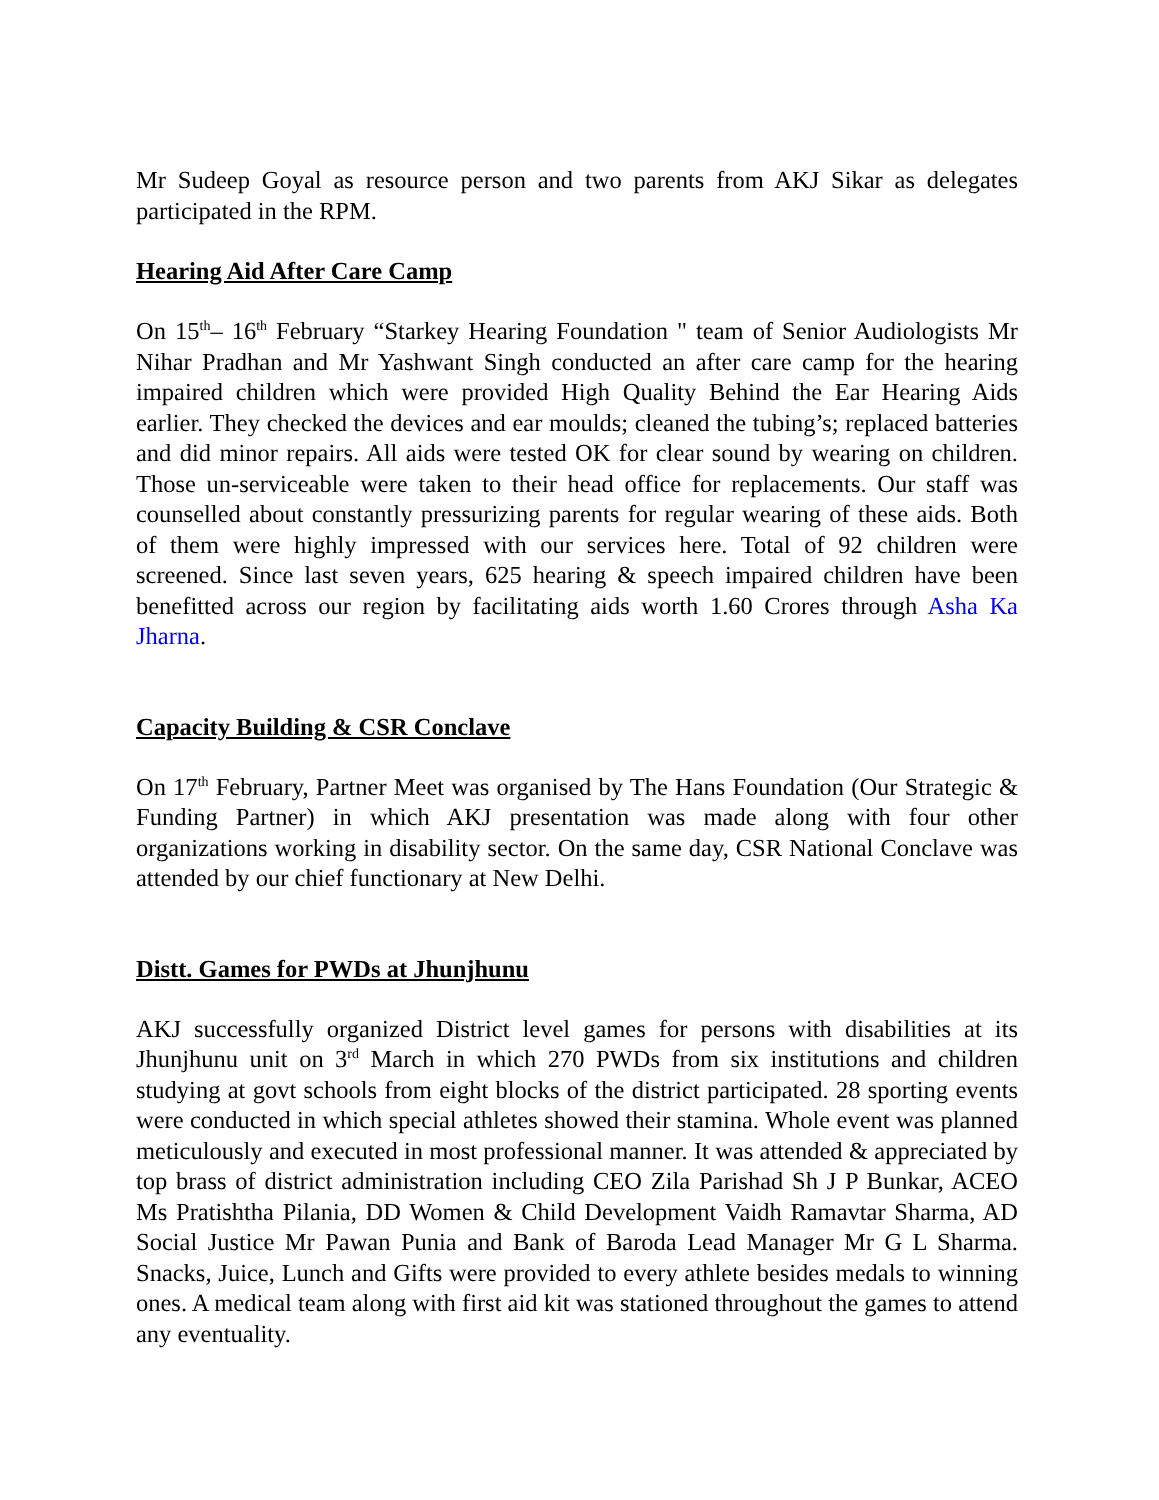Mr Sudeep Goyal as resource person and two parents from AKJ Sikar as delegates participated in the RPM.
Hearing Aid After Care Camp
On 15<sup>th</sup>– 16<sup>th</sup> February “Starkey Hearing Foundation " team of Senior Audiologists Mr Nihar Pradhan and Mr Yashwant Singh conducted an after care camp for the hearing impaired children which were provided High Quality Behind the Ear Hearing Aids earlier. They checked the devices and ear moulds; cleaned the tubing’s; replaced batteries and did minor repairs. All aids were tested OK for clear sound by wearing on children. Those un-serviceable were taken to their head office for replacements. Our staff was counselled about constantly pressurizing parents for regular wearing of these aids. Both of them were highly impressed with our services here. Total of 92 children were screened. Since last seven years, 625 hearing & speech impaired children have been benefitted across our region by facilitating aids worth 1.60 Crores through Asha Ka Jharna.
Capacity Building & CSR Conclave
On 17<sup>th</sup> February, Partner Meet was organised by The Hans Foundation (Our Strategic & Funding Partner) in which AKJ presentation was made along with four other organizations working in disability sector. On the same day, CSR National Conclave was attended by our chief functionary at New Delhi.
Distt. Games for PWDs at Jhunjhunu
AKJ successfully organized District level games for persons with disabilities at its Jhunjhunu unit on 3<sup>rd</sup> March in which 270 PWDs from six institutions and children studying at govt schools from eight blocks of the district participated. 28 sporting events were conducted in which special athletes showed their stamina. Whole event was planned meticulously and executed in most professional manner. It was attended & appreciated by top brass of district administration including CEO Zila Parishad Sh J P Bunkar, ACEO Ms Pratishtha Pilania, DD Women & Child Development Vaidh Ramavtar Sharma, AD Social Justice Mr Pawan Punia and Bank of Baroda Lead Manager Mr G L Sharma. Snacks, Juice, Lunch and Gifts were provided to every athlete besides medals to winning ones. A medical team along with first aid kit was stationed throughout the games to attend any eventuality.